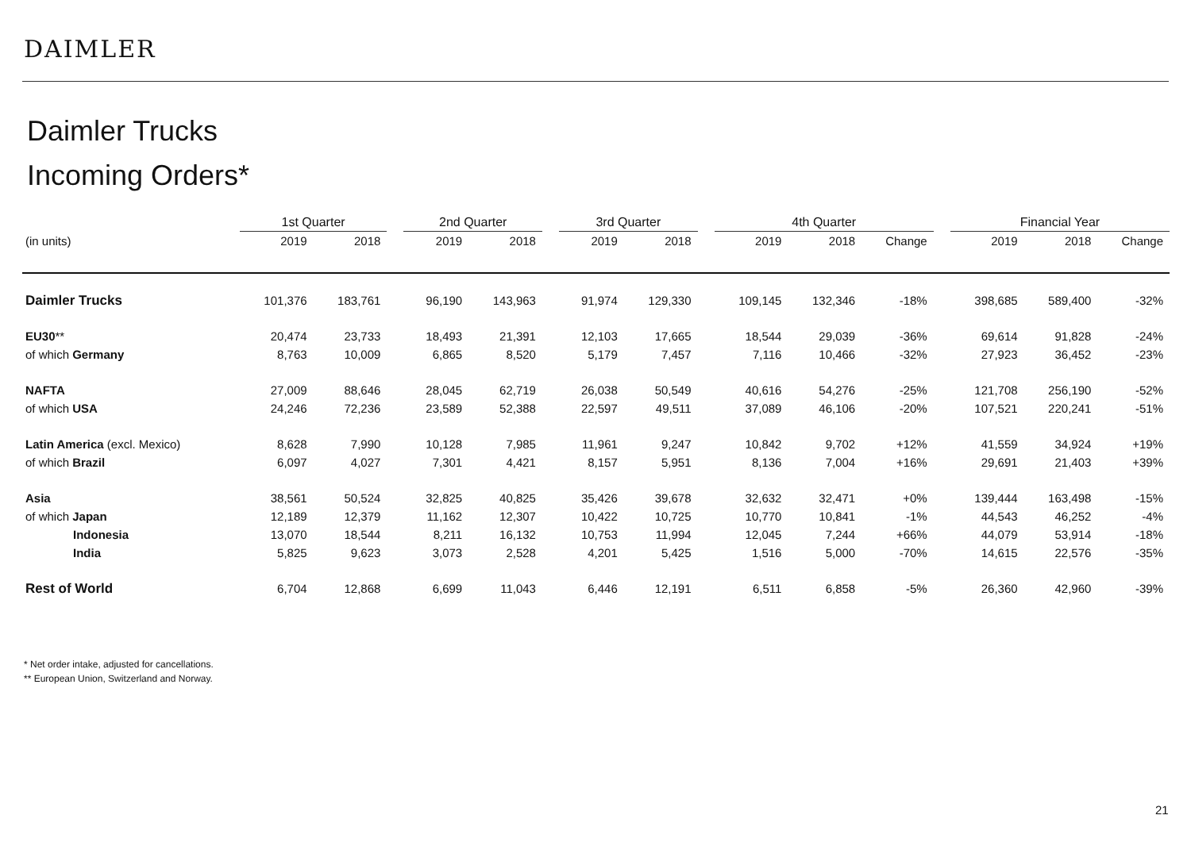DAIMLER
Daimler Trucks
Incoming Orders*
| | 1st Quarter | | | 2nd Quarter | | | 3rd Quarter | | | 4th Quarter | | | | Financial Year | | |
| --- | --- | --- | --- | --- | --- | --- | --- | --- | --- | --- | --- | --- | --- | --- | --- | --- |
| (in units) | 2019 | 2018 | | 2019 | 2018 | | 2019 | 2018 | | 2019 | 2018 | Change | | 2019 | 2018 | Change |
| Daimler Trucks | 101,376 | 183,761 | | 96,190 | 143,963 | | 91,974 | 129,330 | | 109,145 | 132,346 | -18% | | 398,685 | 589,400 | -32% |
| EU30 ** | 20,474 | 23,733 | | 18,493 | 21,391 | | 12,103 | 17,665 | | 18,544 | 29,039 | -36% | | 69,614 | 91,828 | -24% |
| of which Germany | 8,763 | 10,009 | | 6,865 | 8,520 | | 5,179 | 7,457 | | 7,116 | 10,466 | -32% | | 27,923 | 36,452 | -23% |
| NAFTA | 27,009 | 88,646 | | 28,045 | 62,719 | | 26,038 | 50,549 | | 40,616 | 54,276 | -25% | | 121,708 | 256,190 | -52% |
| of which USA | 24,246 | 72,236 | | 23,589 | 52,388 | | 22,597 | 49,511 | | 37,089 | 46,106 | -20% | | 107,521 | 220,241 | -51% |
| Latin America (excl. Mexico) | 8,628 | 7,990 | | 10,128 | 7,985 | | 11,961 | 9,247 | | 10,842 | 9,702 | +12% | | 41,559 | 34,924 | +19% |
| of which Brazil | 6,097 | 4,027 | | 7,301 | 4,421 | | 8,157 | 5,951 | | 8,136 | 7,004 | +16% | | 29,691 | 21,403 | +39% |
| Asia | 38,561 | 50,524 | | 32,825 | 40,825 | | 35,426 | 39,678 | | 32,632 | 32,471 | +0% | | 139,444 | 163,498 | -15% |
| of which Japan | 12,189 | 12,379 | | 11,162 | 12,307 | | 10,422 | 10,725 | | 10,770 | 10,841 | -1% | | 44,543 | 46,252 | -4% |
| Indonesia | 13,070 | 18,544 | | 8,211 | 16,132 | | 10,753 | 11,994 | | 12,045 | 7,244 | +66% | | 44,079 | 53,914 | -18% |
| India | 5,825 | 9,623 | | 3,073 | 2,528 | | 4,201 | 5,425 | | 1,516 | 5,000 | -70% | | 14,615 | 22,576 | -35% |
| Rest of World | 6,704 | 12,868 | | 6,699 | 11,043 | | 6,446 | 12,191 | | 6,511 | 6,858 | -5% | | 26,360 | 42,960 | -39% |
* Net order intake, adjusted for cancellations.
** European Union, Switzerland and Norway.
21